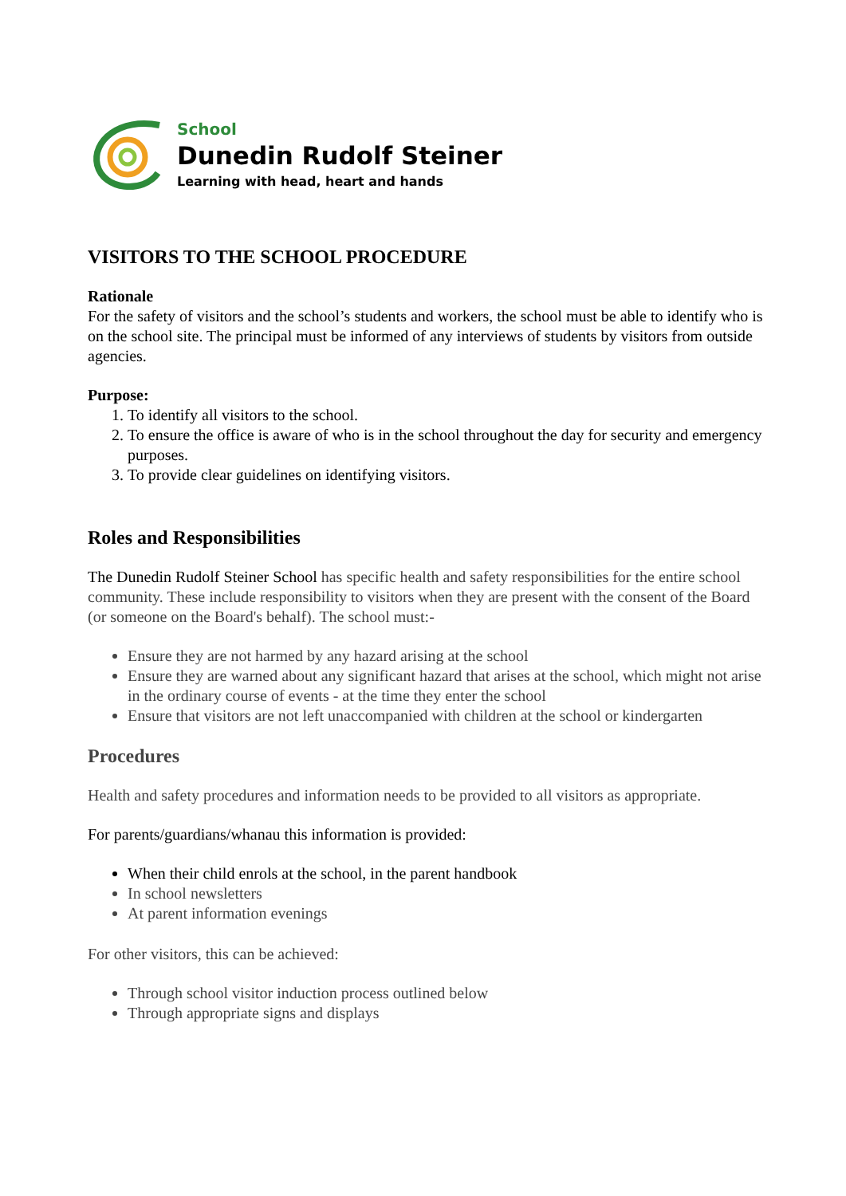School
Dunedin Rudolf Steiner
Learning with head, heart and hands
VISITORS TO THE SCHOOL PROCEDURE
Rationale
For the safety of visitors and the school’s students and workers, the school must be able to identify who is on the school site. The principal must be informed of any interviews of students by visitors from outside agencies.
Purpose:
1. To identify all visitors to the school.
2. To ensure the office is aware of who is in the school throughout the day for security and emergency purposes.
3. To provide clear guidelines on identifying visitors.
Roles and Responsibilities
The Dunedin Rudolf Steiner School has specific health and safety responsibilities for the entire school community. These include responsibility to visitors when they are present with the consent of the Board (or someone on the Board's behalf). The school must:-
Ensure they are not harmed by any hazard arising at the school
Ensure they are warned about any significant hazard that arises at the school, which might not arise in the ordinary course of events - at the time they enter the school
Ensure that visitors are not left unaccompanied with children at the school or kindergarten
Procedures
Health and safety procedures and information needs to be provided to all visitors as appropriate.
For parents/guardians/whanau this information is provided:
When their child enrols at the school, in the parent handbook
In school newsletters
At parent information evenings
For other visitors, this can be achieved:
Through school visitor induction process outlined below
Through appropriate signs and displays